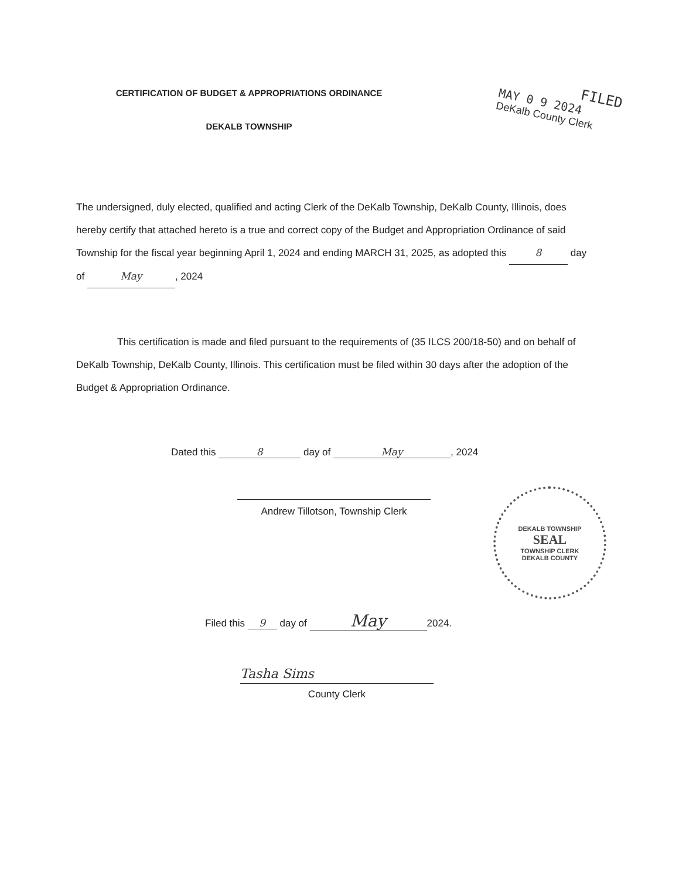CERTIFICATION OF BUDGET & APPROPRIATIONS ORDINANCE
FILED
MAY 0 9 2024
DeKalb County Clerk
DEKALB TOWNSHIP
The undersigned, duly elected, qualified and acting Clerk of the DeKalb Township, DeKalb County, Illinois, does hereby certify that attached hereto is a true and correct copy of the Budget and Appropriation Ordinance of said Township for the fiscal year beginning April 1, 2024 and ending MARCH 31, 2025, as adopted this 8 day of May, 2024
This certification is made and filed pursuant to the requirements of (35 ILCS 200/18-50) and on behalf of DeKalb Township, DeKalb County, Illinois. This certification must be filed within 30 days after the adoption of the Budget & Appropriation Ordinance.
Dated this 8 day of May, 2024
Andrew Tillotson, Township Clerk
DEKALB TOWNSHIP
SEAL
TOWNSHIP CLERK
DEKALB COUNTY
Filed this 9 day of May 2024.
Tasha Sims
County Clerk